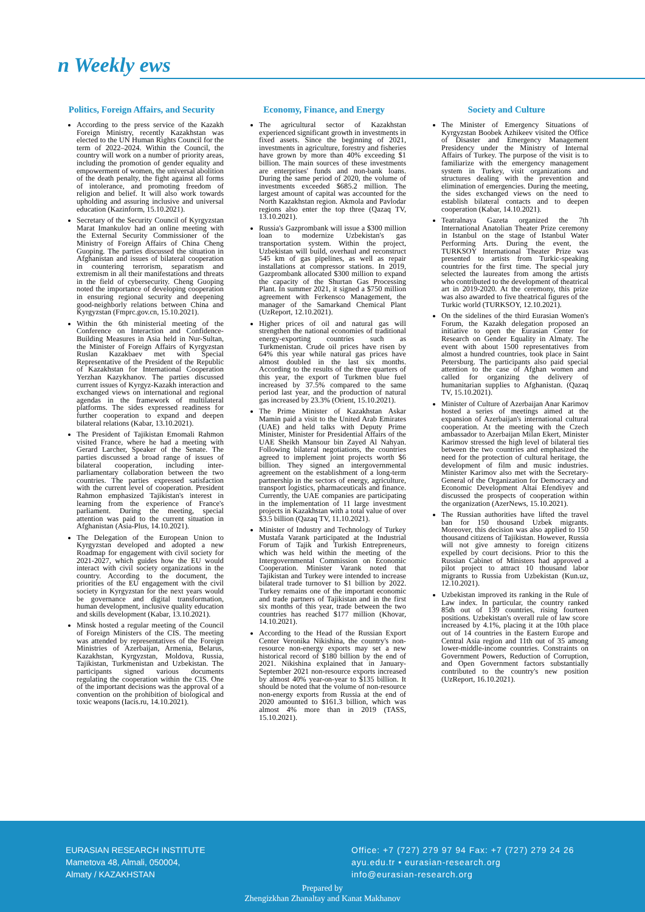n Weekly ews
Politics, Foreign Affairs, and Security
According to the press service of the Kazakh Foreign Ministry, recently Kazakhstan was elected to the UN Human Rights Council for the term of 2022–2024. Within the Council, the country will work on a number of priority areas, including the promotion of gender equality and empowerment of women, the universal abolition of the death penalty, the fight against all forms of intolerance, and promoting freedom of religion and belief. It will also work towards upholding and assuring inclusive and universal education (Kazinform, 15.10.2021).
Secretary of the Security Council of Kyrgyzstan Marat Imankulov had an online meeting with the External Security Commissioner of the Ministry of Foreign Affairs of China Cheng Guoping. The parties discussed the situation in Afghanistan and issues of bilateral cooperation in countering terrorism, separatism and extremism in all their manifestations and threats in the field of cybersecurity. Cheng Guoping noted the importance of developing cooperation in ensuring regional security and deepening good-neighborly relations between China and Kyrgyzstan (Fmprc.gov.cn, 15.10.2021).
Within the 6th ministerial meeting of the Conference on Interaction and Confidence-Building Measures in Asia held in Nur-Sultan, the Minister of Foreign Affairs of Kyrgyzstan Ruslan Kazakbaev met with Special Representative of the President of the Republic of Kazakhstan for International Cooperation Yerzhan Kazykhanov. The parties discussed current issues of Kyrgyz-Kazakh interaction and exchanged views on international and regional agendas in the framework of multilateral platforms. The sides expressed readiness for further cooperation to expand and deepen bilateral relations (Kabar, 13.10.2021).
The President of Tajikistan Emomali Rahmon visited France, where he had a meeting with Gerard Larcher, Speaker of the Senate. The parties discussed a broad range of issues of bilateral cooperation, including inter-parliamentary collaboration between the two countries. The parties expressed satisfaction with the current level of cooperation. President Rahmon emphasized Tajikistan's interest in learning from the experience of France's parliament. During the meeting, special attention was paid to the current situation in Afghanistan (Asia-Plus, 14.10.2021).
The Delegation of the European Union to Kyrgyzstan developed and adopted a new Roadmap for engagement with civil society for 2021-2027, which guides how the EU would interact with civil society organizations in the country. According to the document, the priorities of the EU engagement with the civil society in Kyrgyzstan for the next years would be governance and digital transformation, human development, inclusive quality education and skills development (Kabar, 13.10.2021).
Minsk hosted a regular meeting of the Council of Foreign Ministers of the CIS. The meeting was attended by representatives of the Foreign Ministries of Azerbaijan, Armenia, Belarus, Kazakhstan, Kyrgyzstan, Moldova, Russia, Tajikistan, Turkmenistan and Uzbekistan. The participants signed various documents regulating the cooperation within the CIS. One of the important decisions was the approval of a convention on the prohibition of biological and toxic weapons (Iacis.ru, 14.10.2021).
Economy, Finance, and Energy
The agricultural sector of Kazakhstan experienced significant growth in investments in fixed assets. Since the beginning of 2021, investments in agriculture, forestry and fisheries have grown by more than 40% exceeding $1 billion. The main sources of these investments are enterprises' funds and non-bank loans. During the same period of 2020, the volume of investments exceeded $685.2 million. The largest amount of capital was accounted for the North Kazakhstan region. Akmola and Pavlodar regions also enter the top three (Qazaq TV, 13.10.2021).
Russia's Gazprombank will issue a $300 million loan to modernize Uzbekistan's gas transportation system. Within the project, Uzbekistan will build, overhaul and reconstruct 545 km of gas pipelines, as well as repair installations at compressor stations. In 2019, Gazprombank allocated $300 million to expand the capacity of the Shurtan Gas Processing Plant. In summer 2021, it signed a $750 million agreement with Ferkensco Management, the manager of the Samarkand Chemical Plant (UzReport, 12.10.2021).
Higher prices of oil and natural gas will strengthen the national economies of traditional energy-exporting countries such as Turkmenistan. Crude oil prices have risen by 64% this year while natural gas prices have almost doubled in the last six months. According to the results of the three quarters of this year, the export of Turkmen blue fuel increased by 37.5% compared to the same period last year, and the production of natural gas increased by 23.3% (Orient, 15.10.2021).
The Prime Minister of Kazakhstan Askar Mamin paid a visit to the United Arab Emirates (UAE) and held talks with Deputy Prime Minister, Minister for Presidential Affairs of the UAE Sheikh Mansour bin Zayed Al Nahyan. Following bilateral negotiations, the countries agreed to implement joint projects worth $6 billion. They signed an intergovernmental agreement on the establishment of a long-term partnership in the sectors of energy, agriculture, transport logistics, pharmaceuticals and finance. Currently, the UAE companies are participating in the implementation of 11 large investment projects in Kazakhstan with a total value of over $3.5 billion (Qazaq TV, 11.10.2021).
Minister of Industry and Technology of Turkey Mustafa Varank participated at the Industrial Forum of Tajik and Turkish Entrepreneurs, which was held within the meeting of the Intergovernmental Commission on Economic Cooperation. Minister Varank noted that Tajikistan and Turkey were intended to increase bilateral trade turnover to $1 billion by 2022. Turkey remains one of the important economic and trade partners of Tajikistan and in the first six months of this year, trade between the two countries has reached $177 million (Khovar, 14.10.2021).
According to the Head of the Russian Export Center Veronika Nikishina, the country's non-resource non-energy exports may set a new historical record of $180 billion by the end of 2021. Nikishina explained that in January-September 2021 non-resource exports increased by almost 40% year-on-year to $135 billion. It should be noted that the volume of non-resource non-energy exports from Russia at the end of 2020 amounted to $161.3 billion, which was almost 4% more than in 2019 (TASS, 15.10.2021).
Society and Culture
The Minister of Emergency Situations of Kyrgyzstan Boobek Azhikeev visited the Office of Disaster and Emergency Management Presidency under the Ministry of Internal Affairs of Turkey. The purpose of the visit is to familiarize with the emergency management system in Turkey, visit organizations and structures dealing with the prevention and elimination of emergencies. During the meeting, the sides exchanged views on the need to establish bilateral contacts and to deepen cooperation (Kabar, 14.10.2021).
Teatralnaya Gazeta organized the 7th International Anatolian Theater Prize ceremony in Istanbul on the stage of Istanbul Water Performing Arts. During the event, the TURKSOY International Theater Prize was presented to artists from Turkic-speaking countries for the first time. The special jury selected the laureates from among the artists who contributed to the development of theatrical art in 2019-2020. At the ceremony, this prize was also awarded to five theatrical figures of the Turkic world (TURKSOY, 12.10.2021).
On the sidelines of the third Eurasian Women's Forum, the Kazakh delegation proposed an initiative to open the Eurasian Center for Research on Gender Equality in Almaty. The event with about 1500 representatives from almost a hundred countries, took place in Saint Petersburg. The participants also paid special attention to the case of Afghan women and called for organizing the delivery of humanitarian supplies to Afghanistan. (Qazaq TV, 15.10.2021).
Minister of Culture of Azerbaijan Anar Karimov hosted a series of meetings aimed at the expansion of Azerbaijan's international cultural cooperation. At the meeting with the Czech ambassador to Azerbaijan Milan Ekert, Minister Karimov stressed the high level of bilateral ties between the two countries and emphasized the need for the protection of cultural heritage, the development of film and music industries. Minister Karimov also met with the Secretary-General of the Organization for Democracy and Economic Development Altai Efendiyev and discussed the prospects of cooperation within the organization (AzerNews, 15.10.2021).
The Russian authorities have lifted the travel ban for 150 thousand Uzbek migrants. Moreover, this decision was also applied to 150 thousand citizens of Tajikistan. However, Russia will not give amnesty to foreign citizens expelled by court decisions. Prior to this the Russian Cabinet of Ministers had approved a pilot project to attract 10 thousand labor migrants to Russia from Uzbekistan (Kun.uz, 12.10.2021).
Uzbekistan improved its ranking in the Rule of Law index. In particular, the country ranked 85th out of 139 countries, rising fourteen positions. Uzbekistan's overall rule of law score increased by 4.1%, placing it at the 10th place out of 14 countries in the Eastern Europe and Central Asia region and 11th out of 35 among lower-middle-income countries. Constraints on Government Powers, Reduction of Corruption, and Open Government factors substantially contributed to the country's new position (UzReport, 16.10.2021).
EURASIAN RESEARCH INSTITUTE
Mametova 48, Almali, 050004,
Almaty / KAZAKHSTAN
Office: +7 (727) 279 97 94 Fax: +7 (727) 279 24 26
ayu.edu.tr • eurasian-research.org
info@eurasian-research.org
Prepared by
Zhengizkhan Zhanaltay and Kanat Makhanov